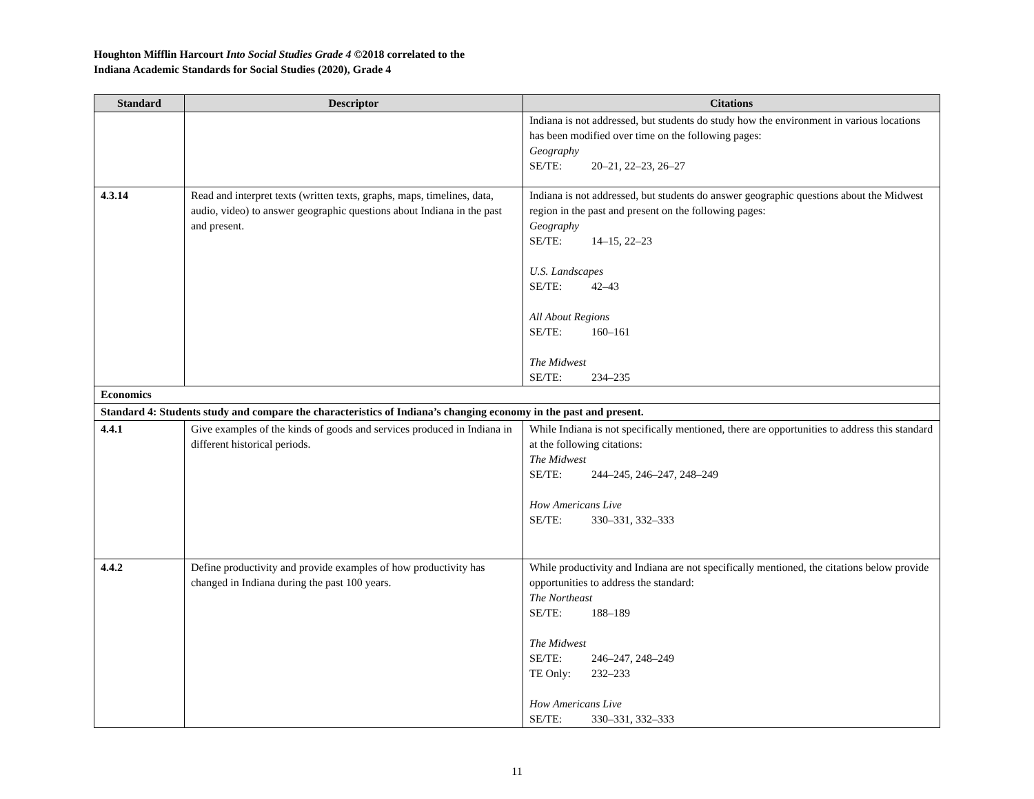Houghton Mifflin Harcourt Into Social Studies Grade 4 ©2018 correlated to the
Indiana Academic Standards for Social Studies (2020), Grade 4
| Standard | Descriptor | Citations |
| --- | --- | --- |
| | | Indiana is not addressed, but students do study how the environment in various locations has been modified over time on the following pages: Geography SE/TE: 20–21, 22–23, 26–27 |
| 4.3.14 | Read and interpret texts (written texts, graphs, maps, timelines, data, audio, video) to answer geographic questions about Indiana in the past and present. | Indiana is not addressed, but students do answer geographic questions about the Midwest region in the past and present on the following pages: Geography SE/TE: 14–15, 22–23 U.S. Landscapes SE/TE: 42–43 All About Regions SE/TE: 160–161 The Midwest SE/TE: 234–235 |
| Economics | | |
| Standard 4: Students study and compare the characteristics of Indiana’s changing economy in the past and present. | | |
| 4.4.1 | Give examples of the kinds of goods and services produced in Indiana in different historical periods. | While Indiana is not specifically mentioned, there are opportunities to address this standard at the following citations: The Midwest SE/TE: 244–245, 246–247, 248–249 How Americans Live SE/TE: 330–331, 332–333 |
| 4.4.2 | Define productivity and provide examples of how productivity has changed in Indiana during the past 100 years. | While productivity and Indiana are not specifically mentioned, the citations below provide opportunities to address the standard: The Northeast SE/TE: 188–189 The Midwest SE/TE: 246–247, 248–249 TE Only: 232–233 How Americans Live SE/TE: 330–331, 332–333 |
11